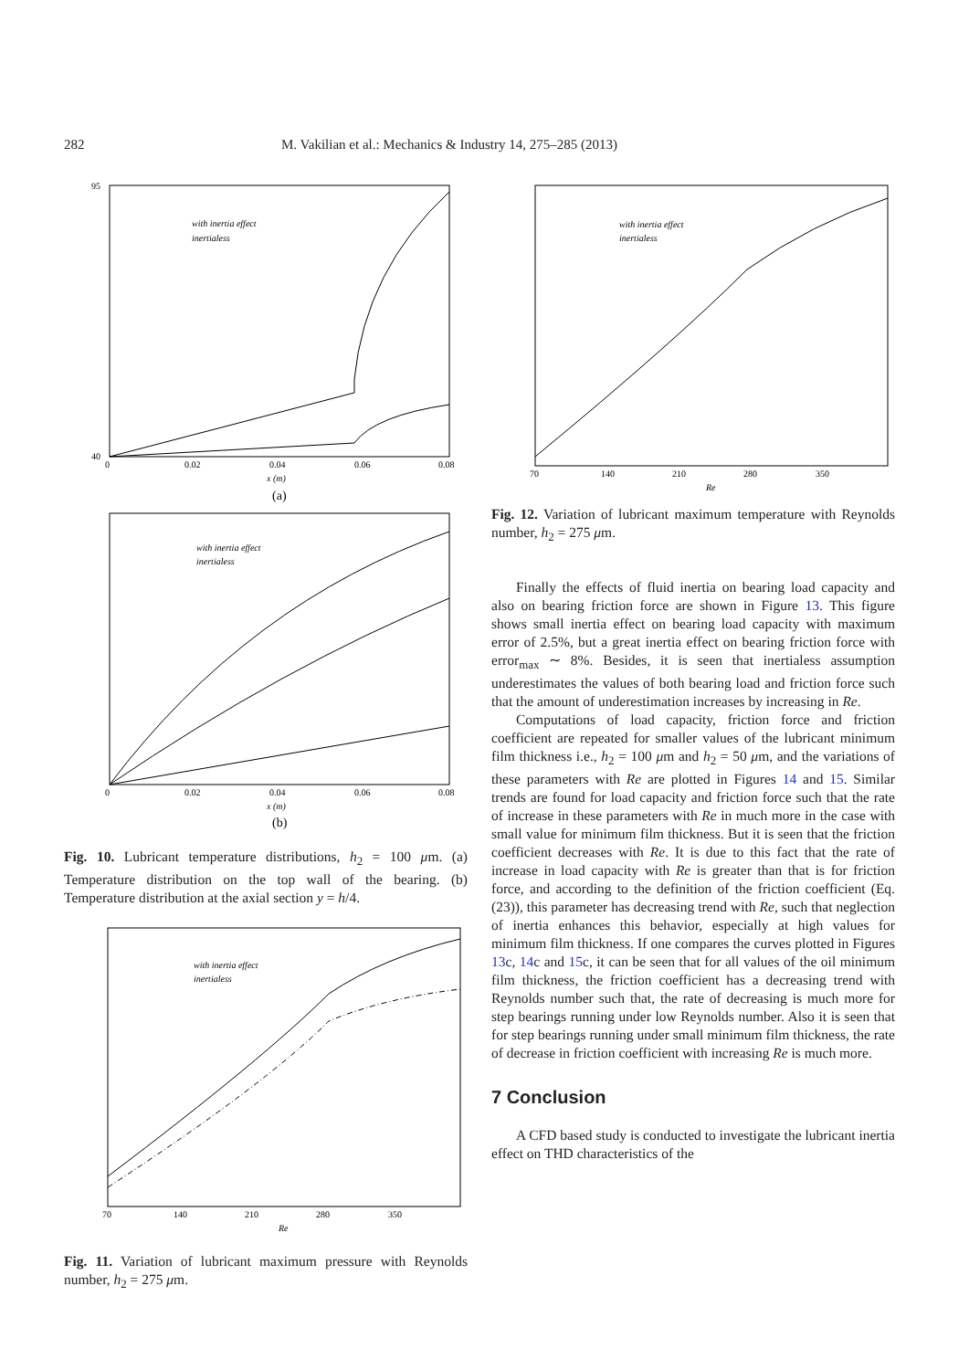282 M. Vakilian et al.: Mechanics & Industry 14, 275–285 (2013)
95
40
with inertia effect
inertialess
0
0.02
0.04
0.06
0.08
x (m)
(a)
with inertia effect
inertialess
0
0.02
0.04
0.06
0.08
x (m)
(b)
Fig. 10. Lubricant temperature distributions, h<sub>2</sub> = 100 μm. (a) Temperature distribution on the top wall of the bearing. (b) Temperature distribution at the axial section y = h/4.
with inertia effect
inertialess
70
140
210
280
350
Re
Fig. 11. Variation of lubricant maximum pressure with Reynolds number, h<sub>2</sub> = 275 μm.
with inertia effect
inertialess
70
140
210
280
350
Re
Fig. 12. Variation of lubricant maximum temperature with Reynolds number, h<sub>2</sub> = 275 μm.
Finally the effects of fluid inertia on bearing load capacity and also on bearing friction force are shown in Figure 13. This figure shows small inertia effect on bearing load capacity with maximum error of 2.5%, but a great inertia effect on bearing friction force with error<sub>max</sub> ∼ 8%. Besides, it is seen that inertialess assumption underestimates the values of both bearing load and friction force such that the amount of underestimation increases by increasing in Re.
Computations of load capacity, friction force and friction coefficient are repeated for smaller values of the lubricant minimum film thickness i.e., h<sub>2</sub> = 100 μm and h<sub>2</sub> = 50 μm, and the variations of these parameters with Re are plotted in Figures 14 and 15. Similar trends are found for load capacity and friction force such that the rate of increase in these parameters with Re in much more in the case with small value for minimum film thickness. But it is seen that the friction coefficient decreases with Re. It is due to this fact that the rate of increase in load capacity with Re is greater than that is for friction force, and according to the definition of the friction coefficient (Eq. (23)), this parameter has decreasing trend with Re, such that neglection of inertia enhances this behavior, especially at high values for minimum film thickness. If one compares the curves plotted in Figures 13c, 14c and 15c, it can be seen that for all values of the oil minimum film thickness, the friction coefficient has a decreasing trend with Reynolds number such that, the rate of decreasing is much more for step bearings running under low Reynolds number. Also it is seen that for step bearings running under small minimum film thickness, the rate of decrease in friction coefficient with increasing Re is much more.
7 Conclusion
A CFD based study is conducted to investigate the lubricant inertia effect on THD characteristics of the